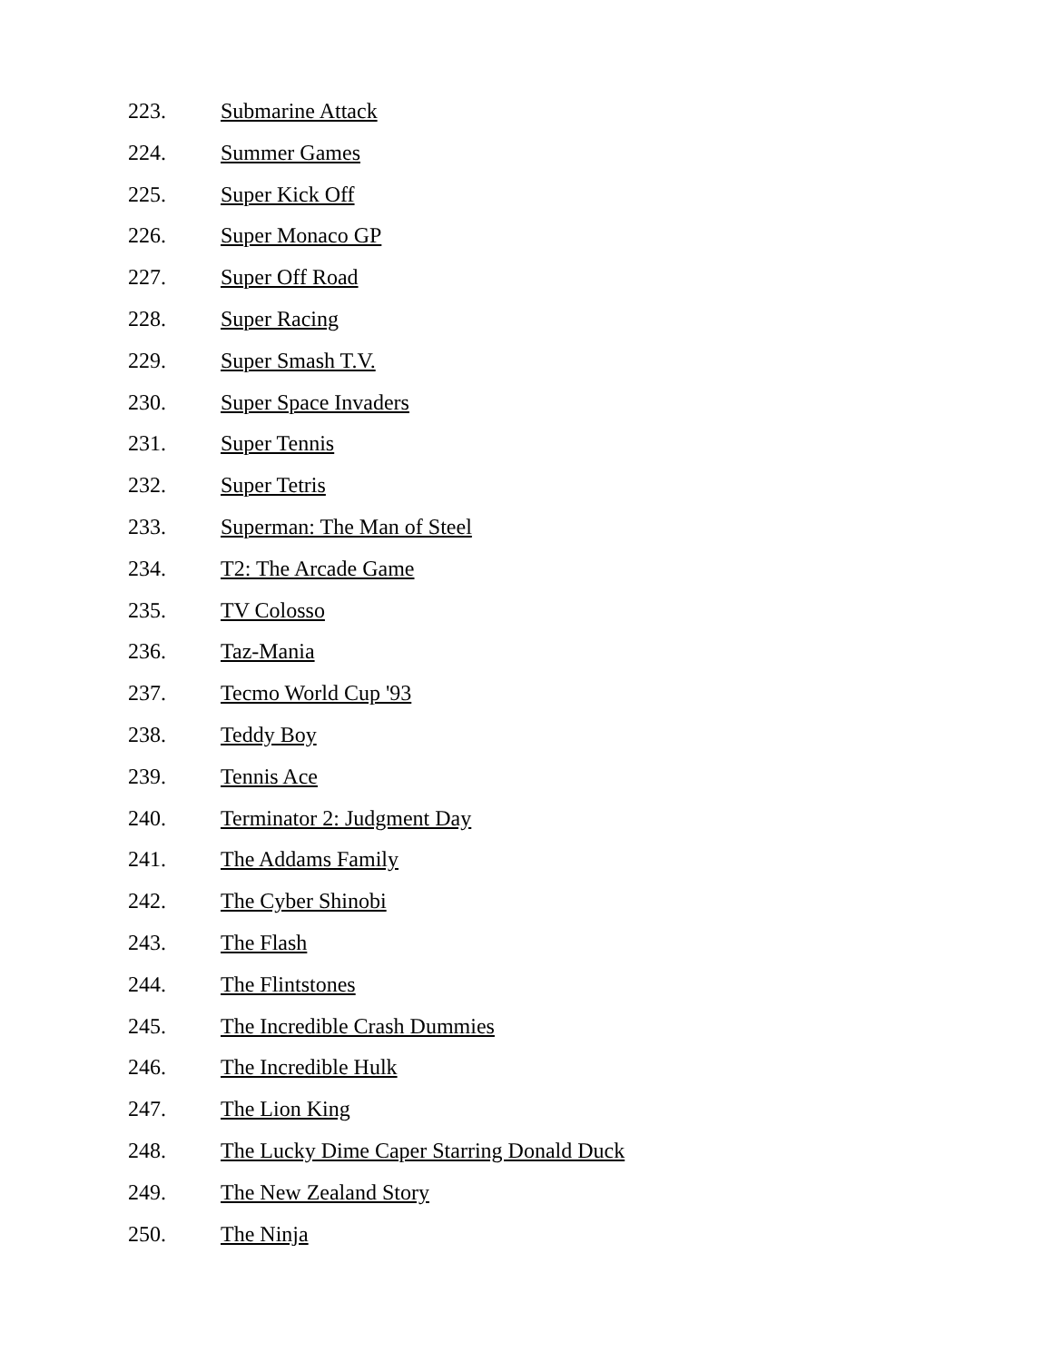223. Submarine Attack
224. Summer Games
225. Super Kick Off
226. Super Monaco GP
227. Super Off Road
228. Super Racing
229. Super Smash T.V.
230. Super Space Invaders
231. Super Tennis
232. Super Tetris
233. Superman: The Man of Steel
234. T2: The Arcade Game
235. TV Colosso
236. Taz-Mania
237. Tecmo World Cup '93
238. Teddy Boy
239. Tennis Ace
240. Terminator 2: Judgment Day
241. The Addams Family
242. The Cyber Shinobi
243. The Flash
244. The Flintstones
245. The Incredible Crash Dummies
246. The Incredible Hulk
247. The Lion King
248. The Lucky Dime Caper Starring Donald Duck
249. The New Zealand Story
250. The Ninja